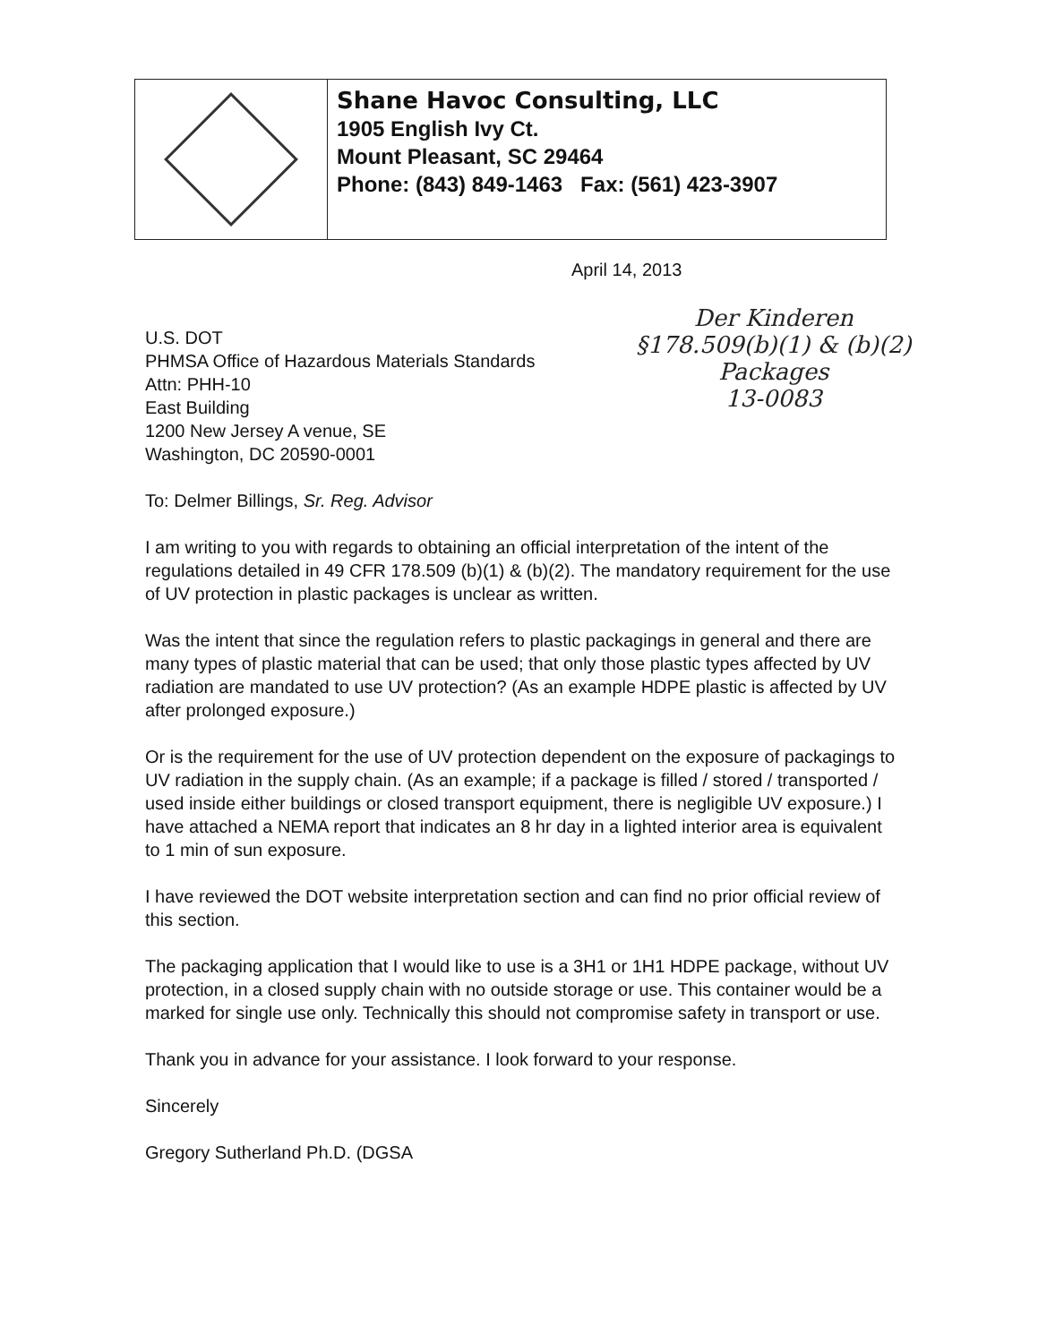Shane Havoc Consulting, LLC
1905 English Ivy Ct.
Mount Pleasant, SC 29464
Phone: (843) 849-1463 Fax: (561) 423-3907
April 14, 2013
U.S. DOT
PHMSA Office of Hazardous Materials Standards
Attn: PHH-10
East Building
1200 New Jersey A venue, SE
Washington, DC 20590-0001
To: Delmer Billings, Sr. Reg. Advisor
I am writing to you with regards to obtaining an official interpretation of the intent of the regulations detailed in 49 CFR 178.509 (b)(1) & (b)(2). The mandatory requirement for the use of UV protection in plastic packages is unclear as written.
Was the intent that since the regulation refers to plastic packagings in general and there are many types of plastic material that can be used; that only those plastic types affected by UV radiation are mandated to use UV protection? (As an example HDPE plastic is affected by UV after prolonged exposure.)
Or is the requirement for the use of UV protection dependent on the exposure of packagings to UV radiation in the supply chain. (As an example; if a package is filled / stored / transported / used inside either buildings or closed transport equipment, there is negligible UV exposure.) I have attached a NEMA report that indicates an 8 hr day in a lighted interior area is equivalent to 1 min of sun exposure.
I have reviewed the DOT website interpretation section and can find no prior official review of this section.
The packaging application that I would like to use is a 3H1 or 1H1 HDPE package, without UV protection, in a closed supply chain with no outside storage or use. This container would be a marked for single use only. Technically this should not compromise safety in transport or use.
Thank you in advance for your assistance. I look forward to your response.
Sincerely
Gregory Sutherland Ph.D. (DGSA
Der Kinderen
§178.509(b)(1) & (b)(2)
Packages
13-0083